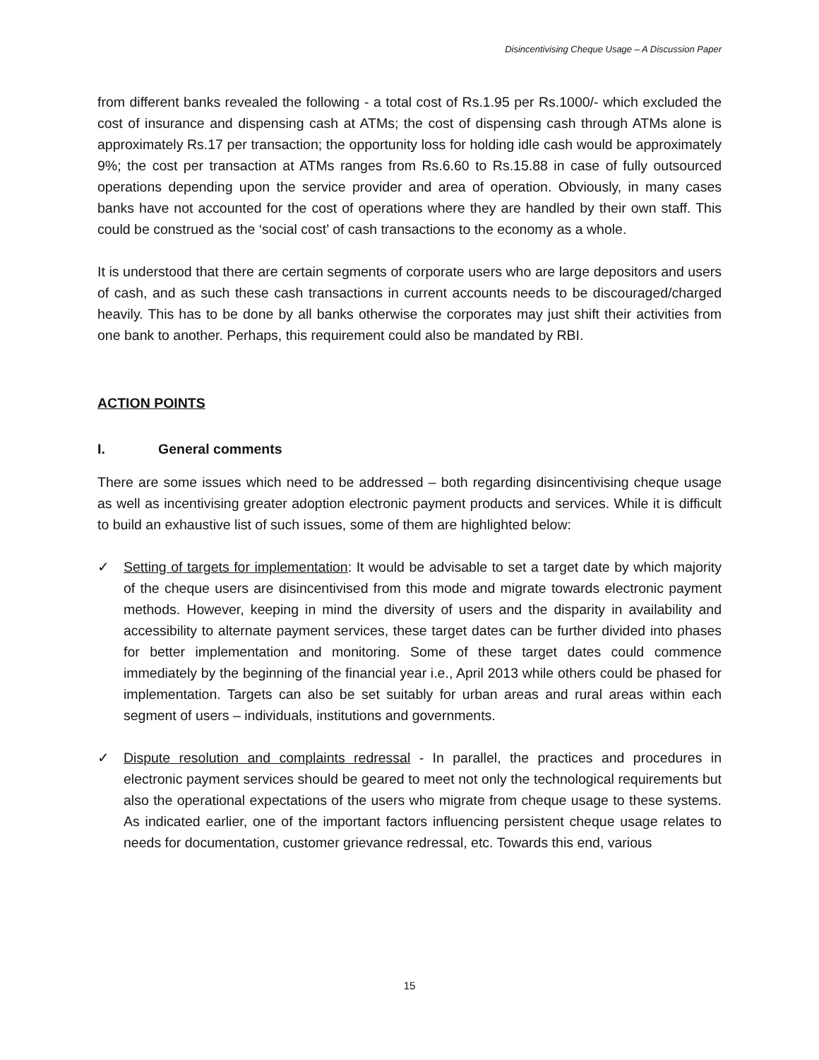Disincentivising Cheque Usage – A Discussion Paper
from different banks revealed the following - a total cost of Rs.1.95 per Rs.1000/- which excluded the cost of insurance and dispensing cash at ATMs; the cost of dispensing cash through ATMs alone is approximately Rs.17 per transaction; the opportunity loss for holding idle cash would be approximately 9%; the cost per transaction at ATMs ranges from Rs.6.60 to Rs.15.88 in case of fully outsourced operations depending upon the service provider and area of operation. Obviously, in many cases banks have not accounted for the cost of operations where they are handled by their own staff. This could be construed as the ‘social cost’ of cash transactions to the economy as a whole.
It is understood that there are certain segments of corporate users who are large depositors and users of cash, and as such these cash transactions in current accounts needs to be discouraged/charged heavily. This has to be done by all banks otherwise the corporates may just shift their activities from one bank to another. Perhaps, this requirement could also be mandated by RBI.
ACTION POINTS
I. General comments
There are some issues which need to be addressed – both regarding disincentivising cheque usage as well as incentivising greater adoption electronic payment products and services. While it is difficult to build an exhaustive list of such issues, some of them are highlighted below:
✓ Setting of targets for implementation: It would be advisable to set a target date by which majority of the cheque users are disincentivised from this mode and migrate towards electronic payment methods. However, keeping in mind the diversity of users and the disparity in availability and accessibility to alternate payment services, these target dates can be further divided into phases for better implementation and monitoring. Some of these target dates could commence immediately by the beginning of the financial year i.e., April 2013 while others could be phased for implementation. Targets can also be set suitably for urban areas and rural areas within each segment of users – individuals, institutions and governments.
✓ Dispute resolution and complaints redressal - In parallel, the practices and procedures in electronic payment services should be geared to meet not only the technological requirements but also the operational expectations of the users who migrate from cheque usage to these systems. As indicated earlier, one of the important factors influencing persistent cheque usage relates to needs for documentation, customer grievance redressal, etc. Towards this end, various
15